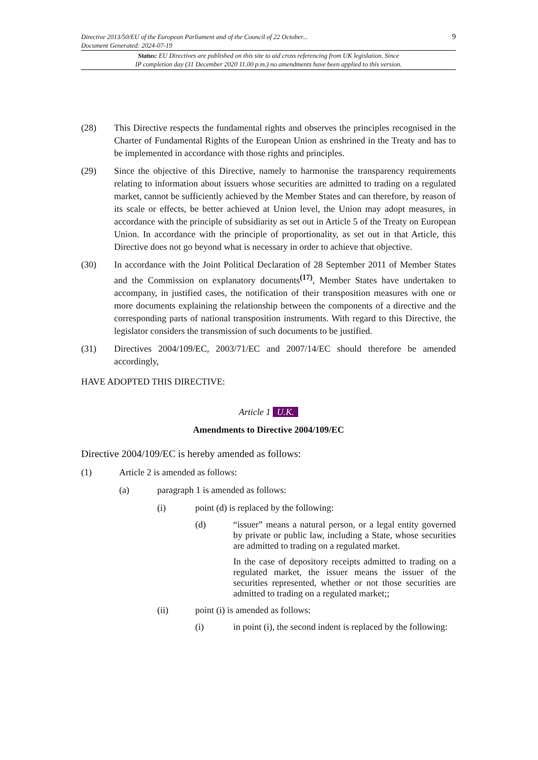9 Directive 2013/50/EU of the European Parliament and of the Council of 22 October...
Document Generated: 2024-07-19
Status: EU Directives are published on this site to aid cross referencing from UK legislation. Since
IP completion day (31 December 2020 11.00 p.m.) no amendments have been applied to this version.
(28) This Directive respects the fundamental rights and observes the principles recognised in the Charter of Fundamental Rights of the European Union as enshrined in the Treaty and has to be implemented in accordance with those rights and principles.
(29) Since the objective of this Directive, namely to harmonise the transparency requirements relating to information about issuers whose securities are admitted to trading on a regulated market, cannot be sufficiently achieved by the Member States and can therefore, by reason of its scale or effects, be better achieved at Union level, the Union may adopt measures, in accordance with the principle of subsidiarity as set out in Article 5 of the Treaty on European Union. In accordance with the principle of proportionality, as set out in that Article, this Directive does not go beyond what is necessary in order to achieve that objective.
(30) In accordance with the Joint Political Declaration of 28 September 2011 of Member States and the Commission on explanatory documents<sup>(17)</sup>, Member States have undertaken to accompany, in justified cases, the notification of their transposition measures with one or more documents explaining the relationship between the components of a directive and the corresponding parts of national transposition instruments. With regard to this Directive, the legislator considers the transmission of such documents to be justified.
(31) Directives 2004/109/EC, 2003/71/EC and 2007/14/EC should therefore be amended accordingly,
HAVE ADOPTED THIS DIRECTIVE:
Article 1 U.K.
Amendments to Directive 2004/109/EC
Directive 2004/109/EC is hereby amended as follows:
(1) Article 2 is amended as follows:
(a) paragraph 1 is amended as follows:
(i) point (d) is replaced by the following:
(d) “issuer” means a natural person, or a legal entity governed by private or public law, including a State, whose securities are admitted to trading on a regulated market.
In the case of depository receipts admitted to trading on a regulated market, the issuer means the issuer of the securities represented, whether or not those securities are admitted to trading on a regulated market;;
(ii) point (i) is amended as follows:
(i) in point (i), the second indent is replaced by the following: